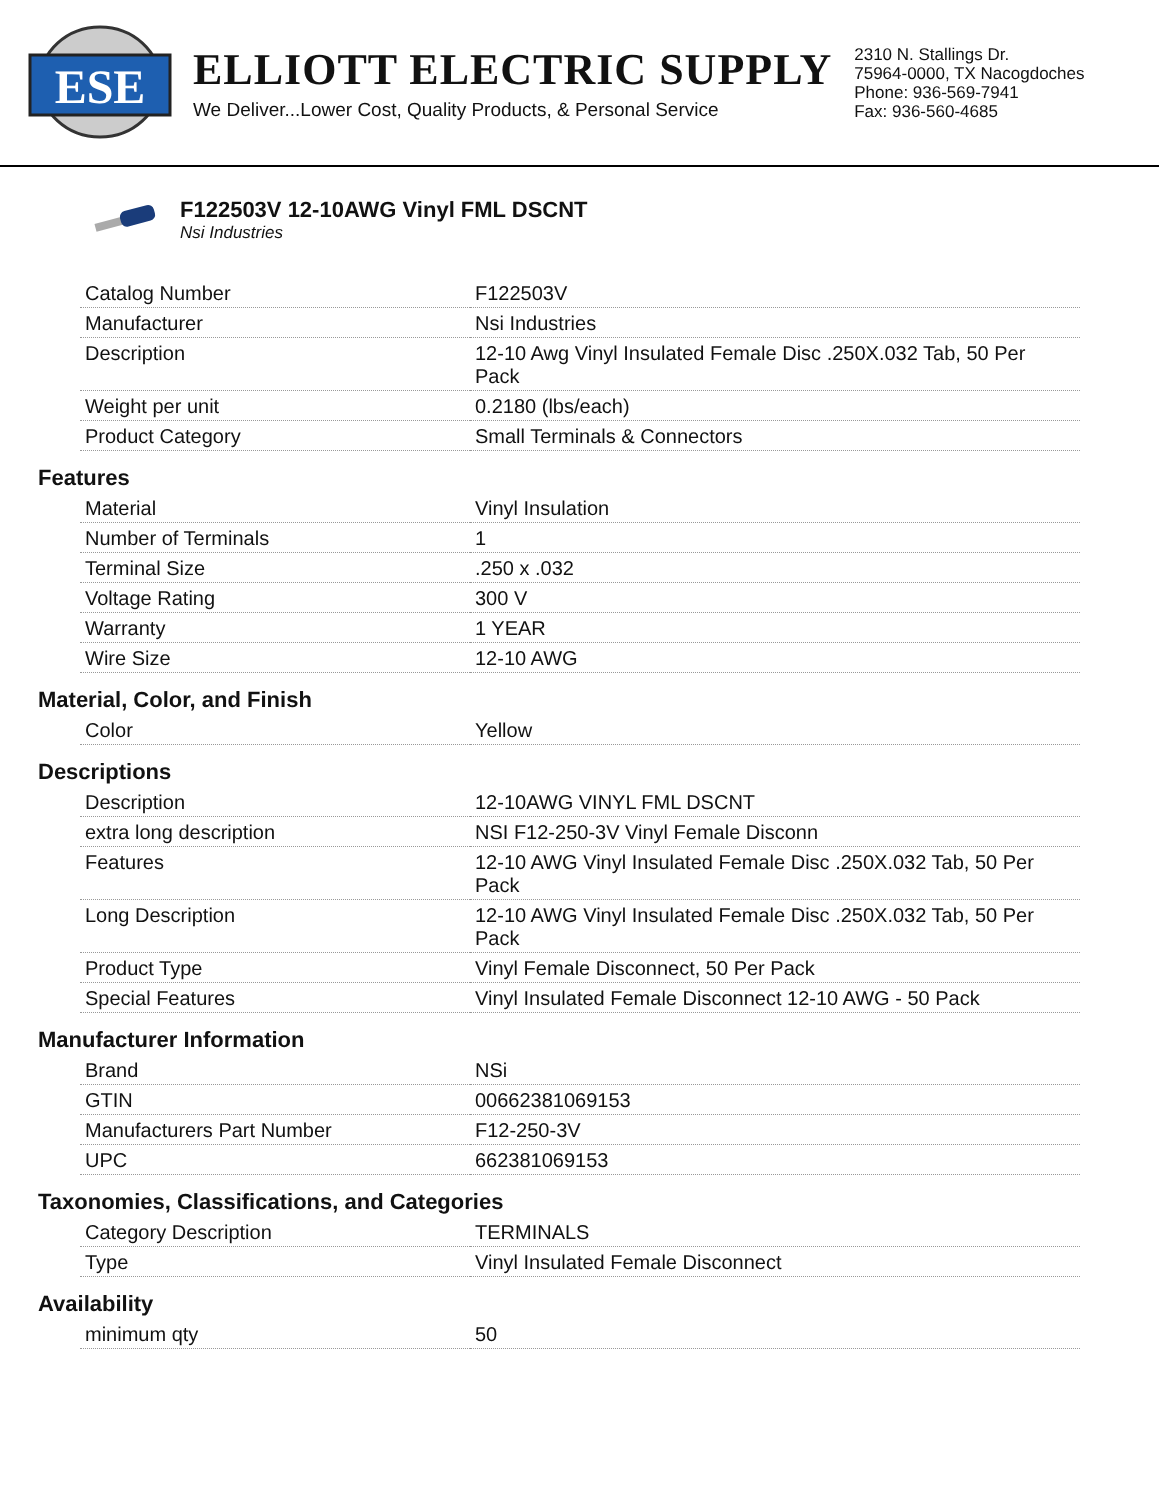ESE
ELLIOTT ELECTRIC SUPPLY
We Deliver...Lower Cost, Quality Products, & Personal Service
2310 N. Stallings Dr.
75964-0000, TX Nacogdoches
Phone: 936-569-7941
Fax: 936-560-4685
F122503V 12-10AWG Vinyl FML DSCNT
Nsi Industries
| Catalog Number | F122503V |
| Manufacturer | Nsi Industries |
| Description | 12-10 Awg Vinyl Insulated Female Disc .250X.032 Tab, 50 Per Pack |
| Weight per unit | 0.2180 (lbs/each) |
| Product Category | Small Terminals & Connectors |
Features
| Material | Vinyl Insulation |
| Number of Terminals | 1 |
| Terminal Size | .250 x .032 |
| Voltage Rating | 300 V |
| Warranty | 1 YEAR |
| Wire Size | 12-10 AWG |
Material, Color, and Finish
| Color | Yellow |
Descriptions
| Description | 12-10AWG VINYL FML DSCNT |
| extra long description | NSI F12-250-3V Vinyl Female Disconn |
| Features | 12-10 AWG Vinyl Insulated Female Disc .250X.032 Tab, 50 Per Pack |
| Long Description | 12-10 AWG Vinyl Insulated Female Disc .250X.032 Tab, 50 Per Pack |
| Product Type | Vinyl Female Disconnect, 50 Per Pack |
| Special Features | Vinyl Insulated Female Disconnect 12-10 AWG - 50 Pack |
Manufacturer Information
| Brand | NSi |
| GTIN | 00662381069153 |
| Manufacturers Part Number | F12-250-3V |
| UPC | 662381069153 |
Taxonomies, Classifications, and Categories
| Category Description | TERMINALS |
| Type | Vinyl Insulated Female Disconnect |
Availability
| minimum qty | 50 |